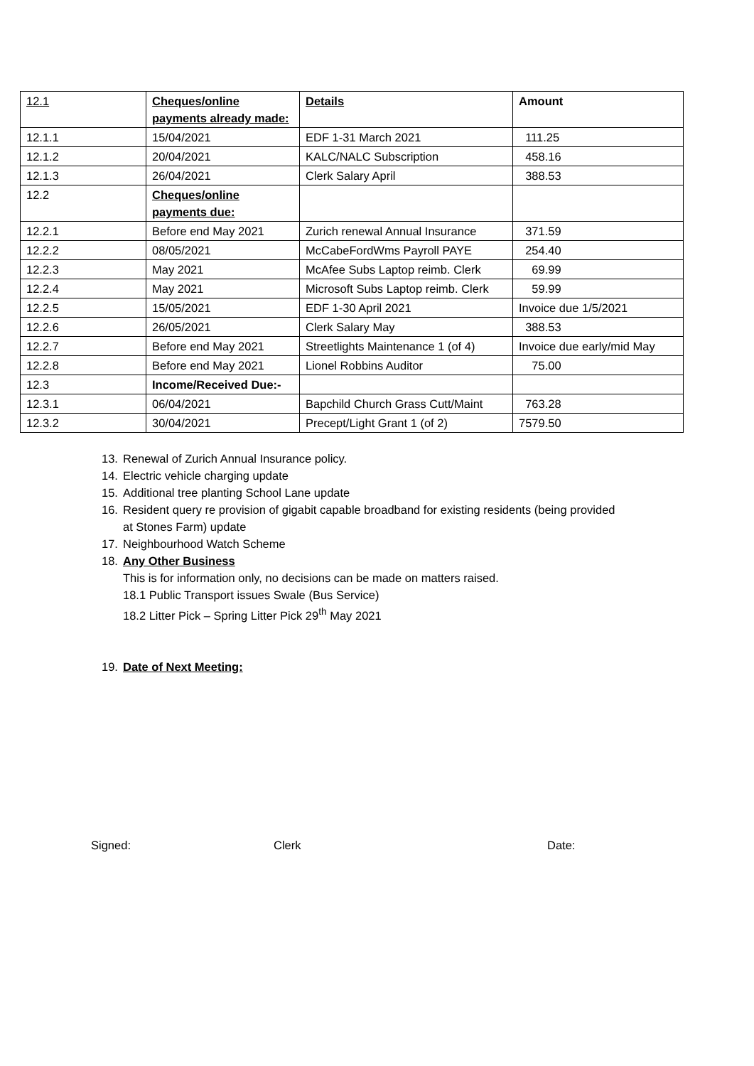| 12.1 | Cheques/online payments already made: | Details | Amount |
| 12.1.1 | 15/04/2021 | EDF 1-31 March 2021 | 111.25 |
| 12.1.2 | 20/04/2021 | KALC/NALC Subscription | 458.16 |
| 12.1.3 | 26/04/2021 | Clerk Salary April | 388.53 |
| 12.2 | Cheques/online payments due: | | |
| 12.2.1 | Before end May 2021 | Zurich renewal Annual Insurance | 371.59 |
| 12.2.2 | 08/05/2021 | McCabeFordWms Payroll PAYE | 254.40 |
| 12.2.3 | May 2021 | McAfee Subs Laptop reimb. Clerk | 69.99 |
| 12.2.4 | May 2021 | Microsoft Subs Laptop reimb. Clerk | 59.99 |
| 12.2.5 | 15/05/2021 | EDF 1-30 April 2021 | Invoice due 1/5/2021 |
| 12.2.6 | 26/05/2021 | Clerk Salary May | 388.53 |
| 12.2.7 | Before end May 2021 | Streetlights Maintenance 1 (of 4) | Invoice due early/mid May |
| 12.2.8 | Before end May 2021 | Lionel Robbins Auditor | 75.00 |
| 12.3 | Income/Received Due:- | | |
| 12.3.1 | 06/04/2021 | Bapchild Church Grass Cutt/Maint | 763.28 |
| 12.3.2 | 30/04/2021 | Precept/Light Grant 1 (of 2) | 7579.50 |
13. Renewal of Zurich Annual Insurance policy.
14. Electric vehicle charging update
15. Additional tree planting School Lane update
16. Resident query re provision of gigabit capable broadband for existing residents (being provided
at Stones Farm) update
17. Neighbourhood Watch Scheme
18. Any Other Business
This is for information only, no decisions can be made on matters raised.
18.1 Public Transport issues Swale (Bus Service)
18.2 Litter Pick – Spring Litter Pick 29<sup>th</sup> May 2021
19. Date of Next Meeting:
Signed: Clerk Date: